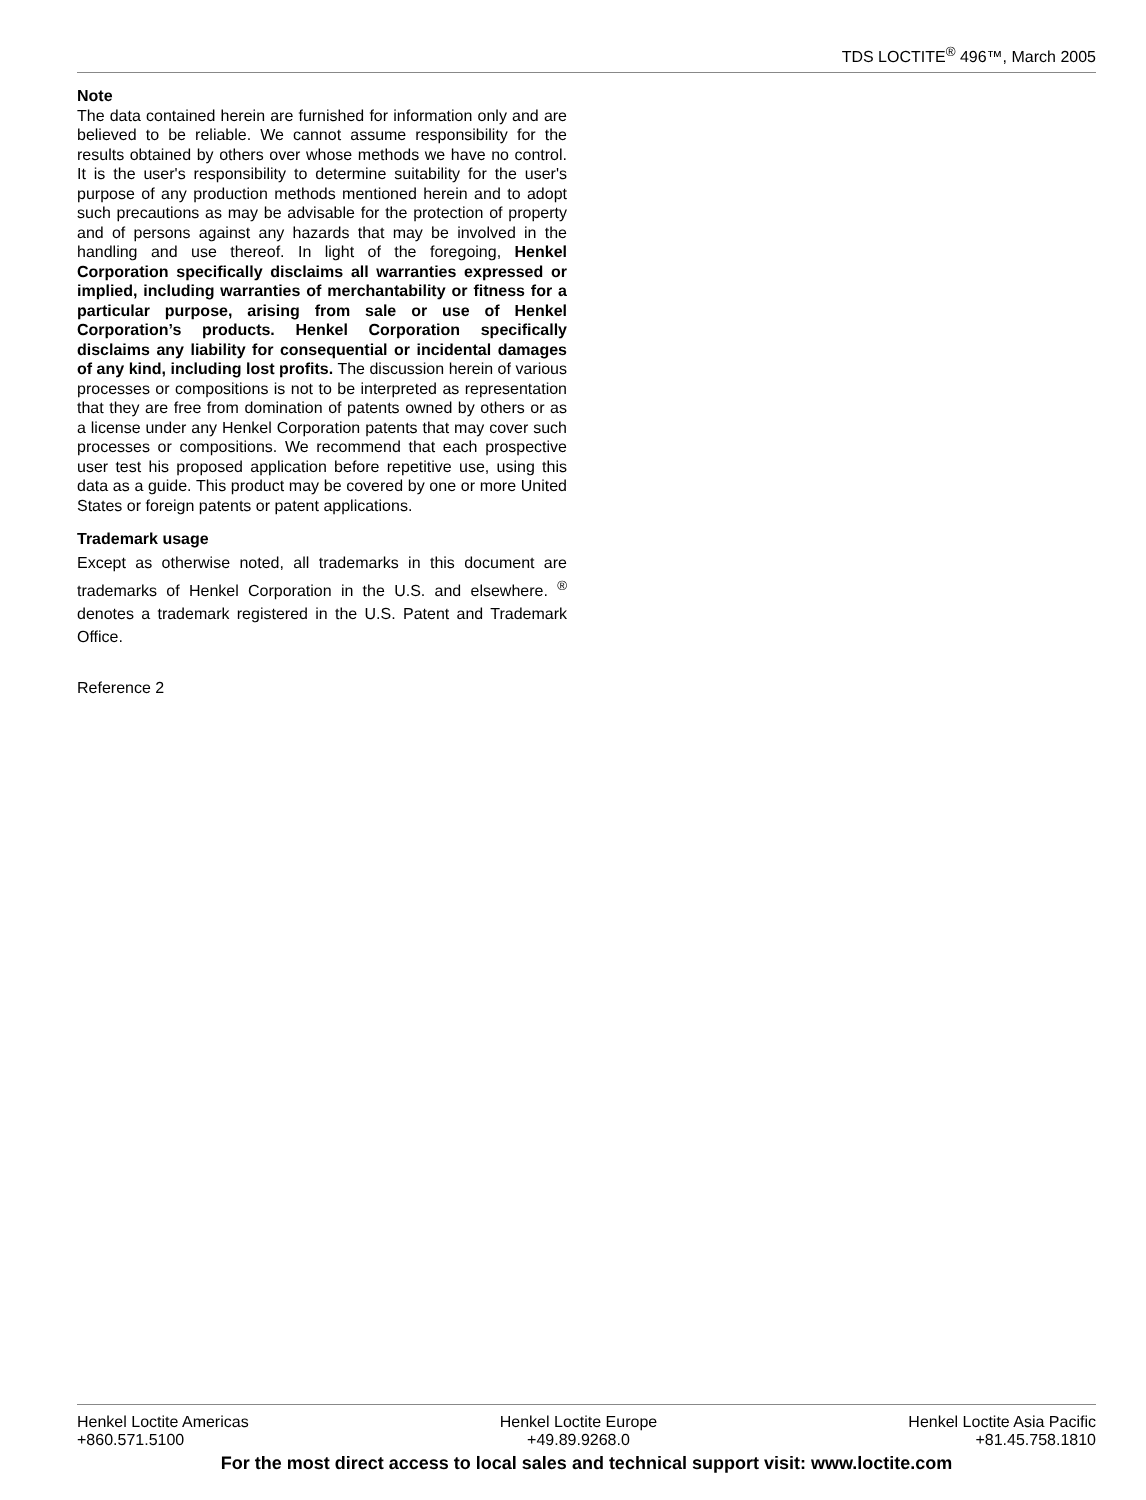TDS LOCTITE<sup>®</sup> 496™, March 2005
Note
The data contained herein are furnished for information only and are believed to be reliable. We cannot assume responsibility for the results obtained by others over whose methods we have no control. It is the user's responsibility to determine suitability for the user's purpose of any production methods mentioned herein and to adopt such precautions as may be advisable for the protection of property and of persons against any hazards that may be involved in the handling and use thereof. In light of the foregoing, Henkel Corporation specifically disclaims all warranties expressed or implied, including warranties of merchantability or fitness for a particular purpose, arising from sale or use of Henkel Corporation’s products. Henkel Corporation specifically disclaims any liability for consequential or incidental damages of any kind, including lost profits. The discussion herein of various processes or compositions is not to be interpreted as representation that they are free from domination of patents owned by others or as a license under any Henkel Corporation patents that may cover such processes or compositions. We recommend that each prospective user test his proposed application before repetitive use, using this data as a guide. This product may be covered by one or more United States or foreign patents or patent applications.
Trademark usage
Except as otherwise noted, all trademarks in this document are trademarks of Henkel Corporation in the U.S. and elsewhere. <sup>®</sup> denotes a trademark registered in the U.S. Patent and Trademark Office.
Reference 2
Henkel Loctite Americas
+860.571.5100
Henkel Loctite Europe
+49.89.9268.0
Henkel Loctite Asia Pacific
+81.45.758.1810
For the most direct access to local sales and technical support visit: www.loctite.com